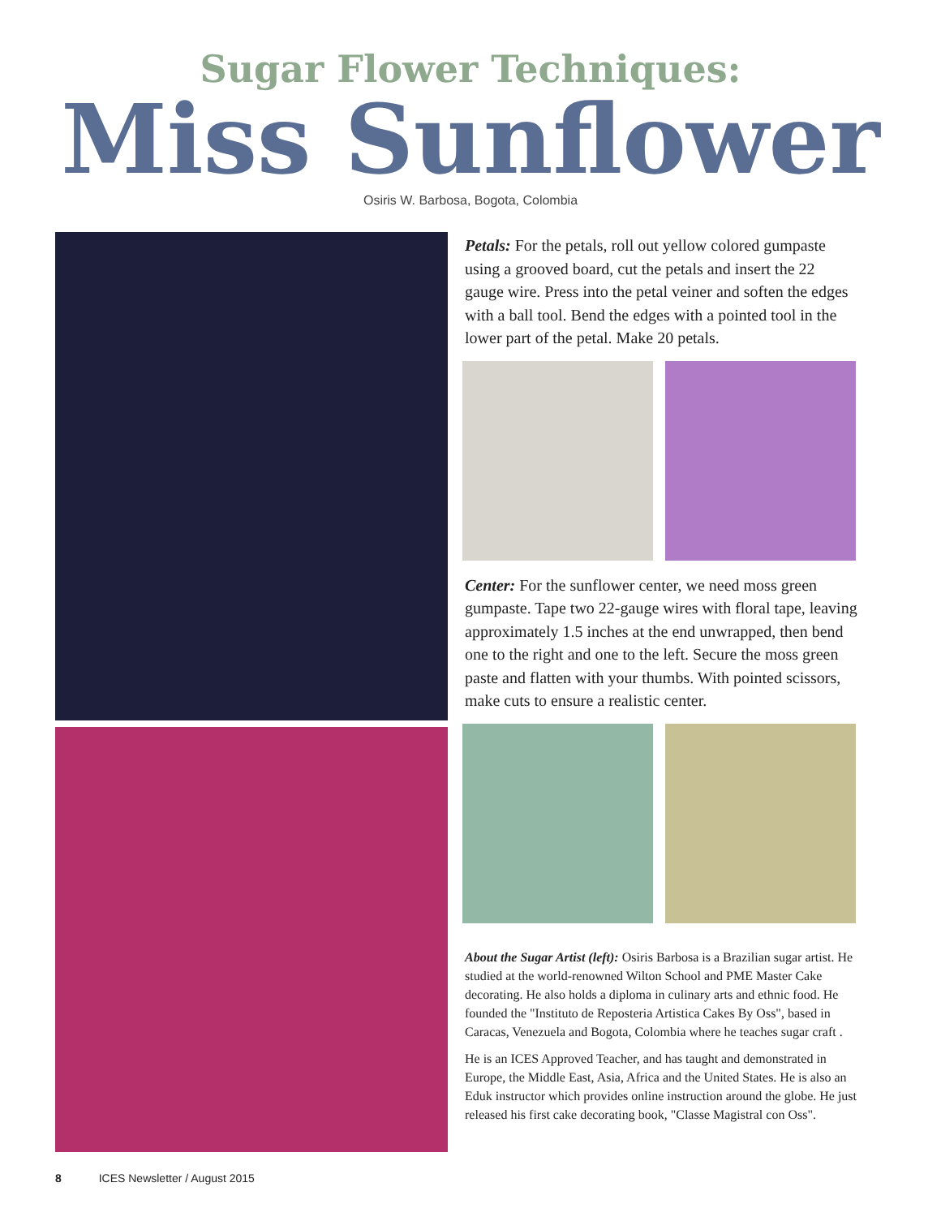Sugar Flower Techniques:
Miss Sunflower
Osiris W. Barbosa, Bogota, Colombia
Petals: For the petals, roll out yellow colored gumpaste using a grooved board, cut the petals and insert the 22 gauge wire. Press into the petal veiner and soften the edges with a ball tool. Bend the edges with a pointed tool in the lower part of the petal. Make 20 petals.
Center: For the sunflower center, we need moss green gumpaste. Tape two 22-gauge wires with floral tape, leaving approximately 1.5 inches at the end unwrapped, then bend one to the right and one to the left. Secure the moss green paste and flatten with your thumbs. With pointed scissors, make cuts to ensure a realistic center.
About the Sugar Artist (left): Osiris Barbosa is a Brazilian sugar artist. He studied at the world-renowned Wilton School and PME Master Cake decorating. He also holds a diploma in culinary arts and ethnic food. He founded the "Instituto de Reposteria Artistica Cakes By Oss", based in Caracas, Venezuela and Bogota, Colombia where he teaches sugar craft .
He is an ICES Approved Teacher, and has taught and demonstrated in Europe, the Middle East, Asia, Africa and the United States. He is also an Eduk instructor which provides online instruction around the globe. He just released his first cake decorating book, "Classe Magistral con Oss".
8 ICES Newsletter / August 2015